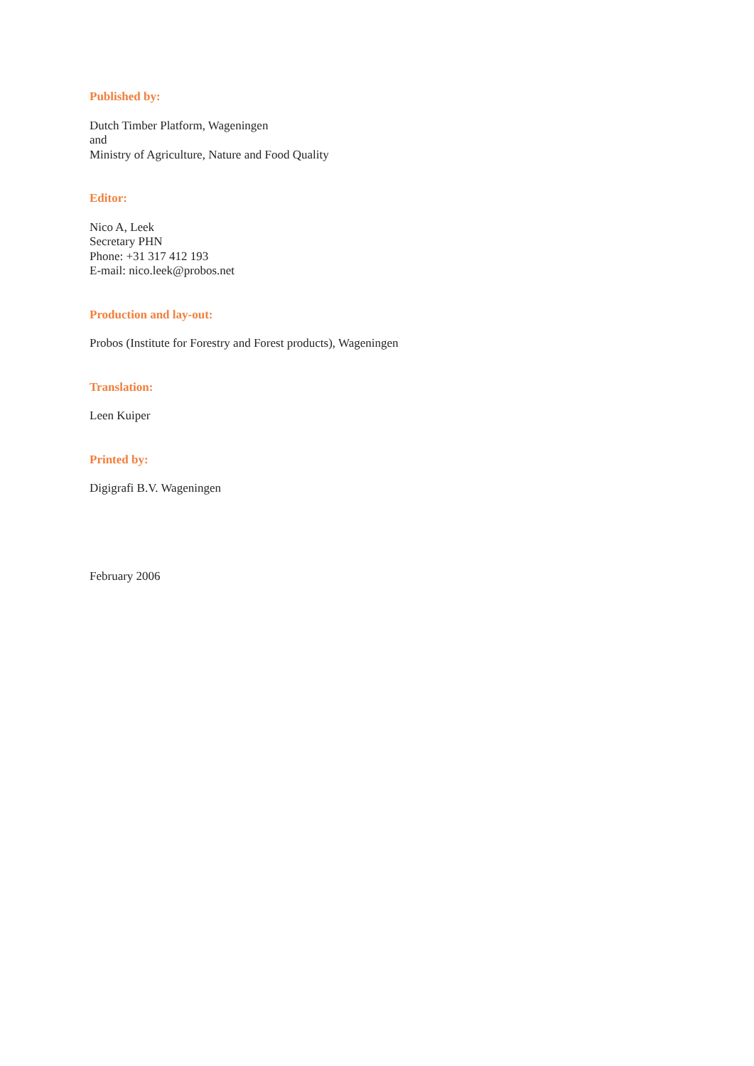Published by:
Dutch Timber Platform, Wageningen
and
Ministry of Agriculture, Nature and Food Quality
Editor:
Nico A, Leek
Secretary PHN
Phone: +31 317 412 193
E-mail: nico.leek@probos.net
Production and lay-out:
Probos (Institute for Forestry and Forest products), Wageningen
Translation:
Leen Kuiper
Printed by:
Digigrafi B.V. Wageningen
February 2006